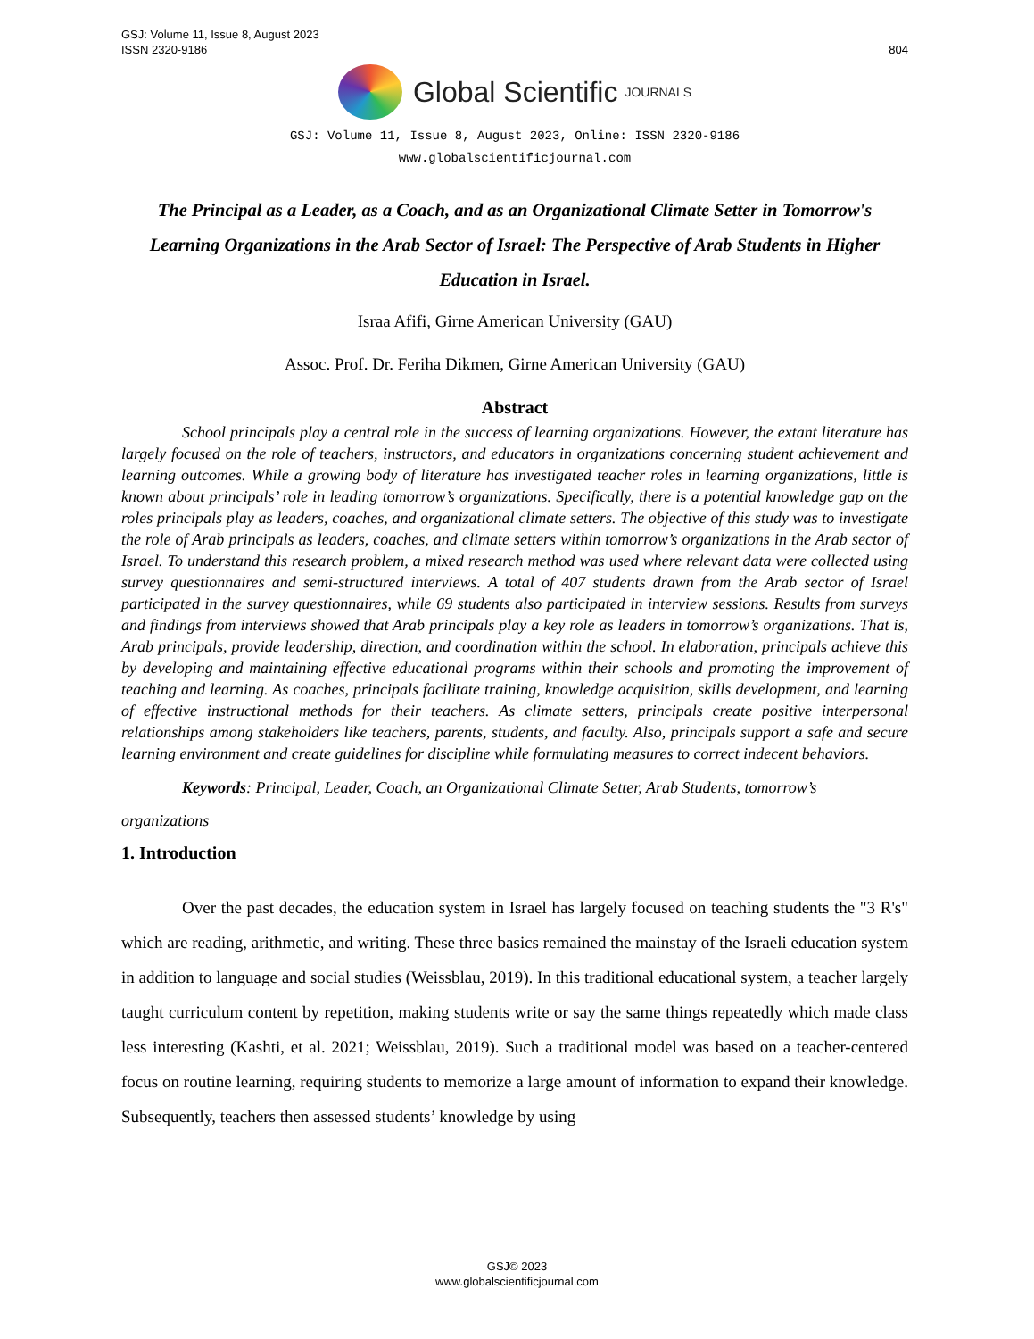GSJ: Volume 11, Issue 8, August 2023
ISSN 2320-9186
804
Global Scientific JOURNALS
GSJ: Volume 11, Issue 8, August 2023, Online: ISSN 2320-9186
www.globalscientificjournal.com
The Principal as a Leader, as a Coach, and as an Organizational Climate Setter in Tomorrow's Learning Organizations in the Arab Sector of Israel: The Perspective of Arab Students in Higher Education in Israel.
Israa Afifi, Girne American University (GAU)
Assoc. Prof. Dr. Feriha Dikmen, Girne American University (GAU)
Abstract
School principals play a central role in the success of learning organizations. However, the extant literature has largely focused on the role of teachers, instructors, and educators in organizations concerning student achievement and learning outcomes. While a growing body of literature has investigated teacher roles in learning organizations, little is known about principals’ role in leading tomorrow’s organizations. Specifically, there is a potential knowledge gap on the roles principals play as leaders, coaches, and organizational climate setters. The objective of this study was to investigate the role of Arab principals as leaders, coaches, and climate setters within tomorrow’s organizations in the Arab sector of Israel. To understand this research problem, a mixed research method was used where relevant data were collected using survey questionnaires and semi-structured interviews. A total of 407 students drawn from the Arab sector of Israel participated in the survey questionnaires, while 69 students also participated in interview sessions. Results from surveys and findings from interviews showed that Arab principals play a key role as leaders in tomorrow’s organizations. That is, Arab principals, provide leadership, direction, and coordination within the school. In elaboration, principals achieve this by developing and maintaining effective educational programs within their schools and promoting the improvement of teaching and learning. As coaches, principals facilitate training, knowledge acquisition, skills development, and learning of effective instructional methods for their teachers. As climate setters, principals create positive interpersonal relationships among stakeholders like teachers, parents, students, and faculty. Also, principals support a safe and secure learning environment and create guidelines for discipline while formulating measures to correct indecent behaviors.
Keywords: Principal, Leader, Coach, an Organizational Climate Setter, Arab Students, tomorrow’s organizations
1. Introduction
Over the past decades, the education system in Israel has largely focused on teaching students the "3 R's" which are reading, arithmetic, and writing. These three basics remained the mainstay of the Israeli education system in addition to language and social studies (Weissblau, 2019). In this traditional educational system, a teacher largely taught curriculum content by repetition, making students write or say the same things repeatedly which made class less interesting (Kashti, et al. 2021; Weissblau, 2019). Such a traditional model was based on a teacher-centered focus on routine learning, requiring students to memorize a large amount of information to expand their knowledge. Subsequently, teachers then assessed students’ knowledge by using
GSJ© 2023
www.globalscientificjournal.com